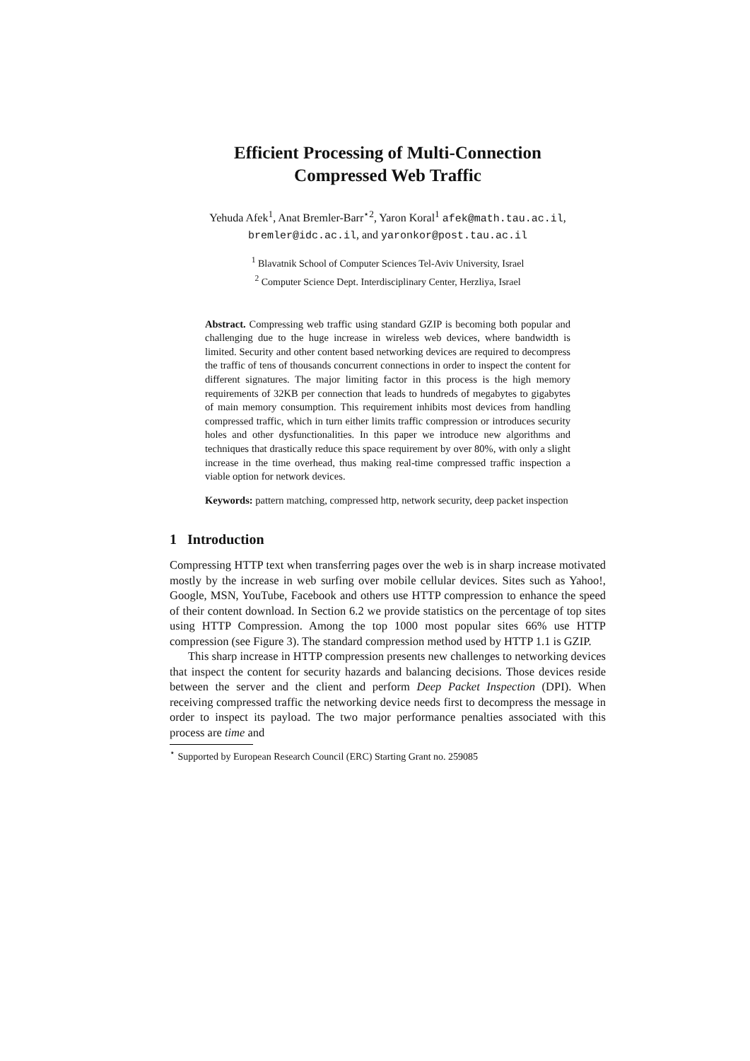Efficient Processing of Multi-Connection
Compressed Web Traffic
Yehuda Afek<sup>1</sup>, Anat Bremler-Barr<sup>⋆2</sup>, Yaron Koral<sup>1</sup> afek@math.tau.ac.il,
bremler@idc.ac.il, and yaronkor@post.tau.ac.il
<sup>1</sup> Blavatnik School of Computer Sciences Tel-Aviv University, Israel
<sup>2</sup> Computer Science Dept. Interdisciplinary Center, Herzliya, Israel
Abstract. Compressing web traffic using standard GZIP is becoming both popular and challenging due to the huge increase in wireless web devices, where bandwidth is limited. Security and other content based networking devices are required to decompress the traffic of tens of thousands concurrent connections in order to inspect the content for different signatures. The major limiting factor in this process is the high memory requirements of 32KB per connection that leads to hundreds of megabytes to gigabytes of main memory consumption. This requirement inhibits most devices from handling compressed traffic, which in turn either limits traffic compression or introduces security holes and other dysfunctionalities. In this paper we introduce new algorithms and techniques that drastically reduce this space requirement by over 80%, with only a slight increase in the time overhead, thus making real-time compressed traffic inspection a viable option for network devices.
Keywords: pattern matching, compressed http, network security, deep packet inspection
1 Introduction
Compressing HTTP text when transferring pages over the web is in sharp increase motivated mostly by the increase in web surfing over mobile cellular devices. Sites such as Yahoo!, Google, MSN, YouTube, Facebook and others use HTTP compression to enhance the speed of their content download. In Section 6.2 we provide statistics on the percentage of top sites using HTTP Compression. Among the top 1000 most popular sites 66% use HTTP compression (see Figure 3). The standard compression method used by HTTP 1.1 is GZIP.
This sharp increase in HTTP compression presents new challenges to networking devices that inspect the content for security hazards and balancing decisions. Those devices reside between the server and the client and perform Deep Packet Inspection (DPI). When receiving compressed traffic the networking device needs first to decompress the message in order to inspect its payload. The two major performance penalties associated with this process are time and
<sup>⋆</sup> Supported by European Research Council (ERC) Starting Grant no. 259085